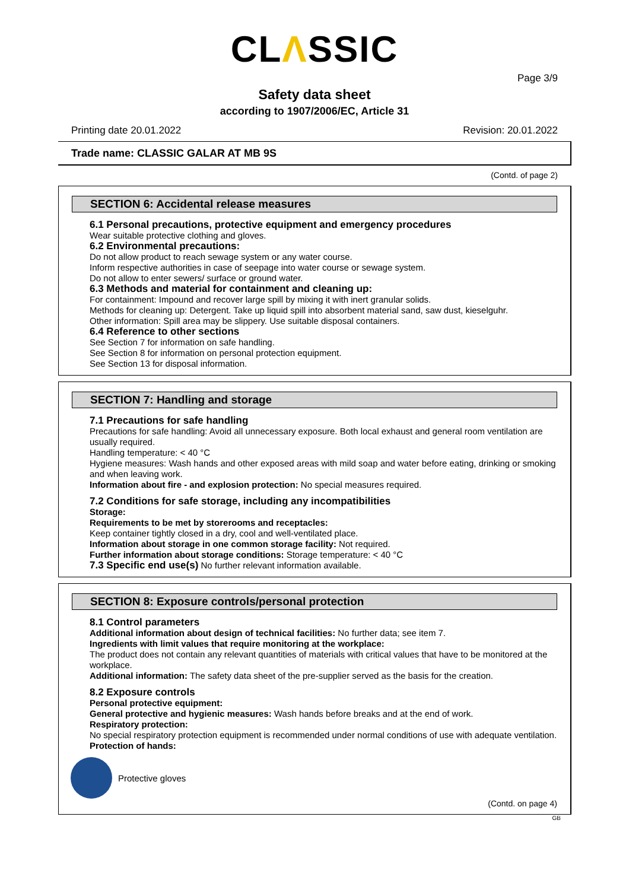CLΛSSIC
Page 3/9
Safety data sheet
according to 1907/2006/EC, Article 31
Printing date 20.01.2022 Revision: 20.01.2022
Trade name: CLASSIC GALAR AT MB 9S
(Contd. of page 2)
SECTION 6: Accidental release measures
6.1 Personal precautions, protective equipment and emergency procedures
Wear suitable protective clothing and gloves.
6.2 Environmental precautions:
Do not allow product to reach sewage system or any water course.
Inform respective authorities in case of seepage into water course or sewage system.
Do not allow to enter sewers/ surface or ground water.
6.3 Methods and material for containment and cleaning up:
For containment: Impound and recover large spill by mixing it with inert granular solids.
Methods for cleaning up: Detergent. Take up liquid spill into absorbent material sand, saw dust, kieselguhr.
Other information: Spill area may be slippery. Use suitable disposal containers.
6.4 Reference to other sections
See Section 7 for information on safe handling.
See Section 8 for information on personal protection equipment.
See Section 13 for disposal information.
SECTION 7: Handling and storage
7.1 Precautions for safe handling
Precautions for safe handling: Avoid all unnecessary exposure. Both local exhaust and general room ventilation are usually required.
Handling temperature: < 40 °C
Hygiene measures: Wash hands and other exposed areas with mild soap and water before eating, drinking or smoking and when leaving work.
Information about fire - and explosion protection: No special measures required.
7.2 Conditions for safe storage, including any incompatibilities
Storage:
Requirements to be met by storerooms and receptacles:
Keep container tightly closed in a dry, cool and well-ventilated place.
Information about storage in one common storage facility: Not required.
Further information about storage conditions: Storage temperature: < 40 °C
7.3 Specific end use(s) No further relevant information available.
SECTION 8: Exposure controls/personal protection
8.1 Control parameters
Additional information about design of technical facilities: No further data; see item 7.
Ingredients with limit values that require monitoring at the workplace:
The product does not contain any relevant quantities of materials with critical values that have to be monitored at the workplace.
Additional information: The safety data sheet of the pre-supplier served as the basis for the creation.
8.2 Exposure controls
Personal protective equipment:
General protective and hygienic measures: Wash hands before breaks and at the end of work.
Respiratory protection:
No special respiratory protection equipment is recommended under normal conditions of use with adequate ventilation.
Protection of hands:
Protective gloves
(Contd. on page 4)
GB